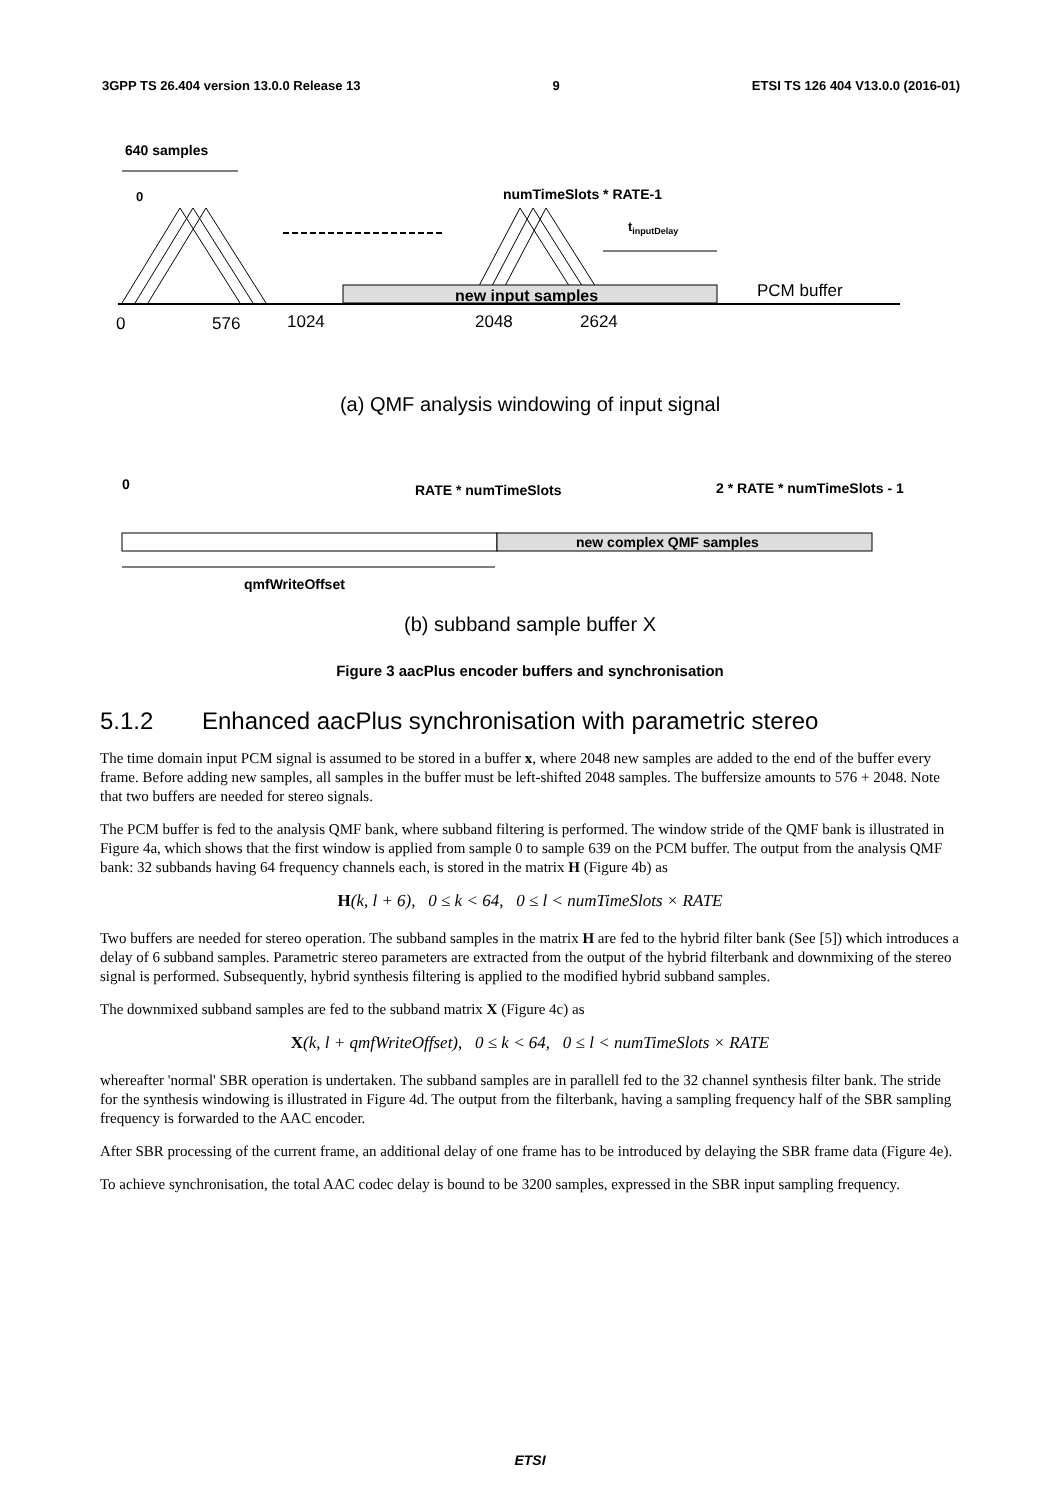3GPP TS 26.404 version 13.0.0 Release 13 9 ETSI TS 126 404 V13.0.0 (2016-01)
640 samples
0
numTimeSlots * RATE-1
tinputDelay
new input samples
PCM buffer
0
576
1024
2048
2624
(a) QMF analysis windowing of input signal
0
RATE * numTimeSlots
2 * RATE * numTimeSlots - 1
new complex QMF samples
qmfWriteOffset
(b) subband sample buffer X
Figure 3 aacPlus encoder buffers and synchronisation
5.1.2 Enhanced aacPlus synchronisation with parametric stereo
The time domain input PCM signal is assumed to be stored in a buffer x, where 2048 new samples are added to the end of the buffer every frame. Before adding new samples, all samples in the buffer must be left-shifted 2048 samples. The buffersize amounts to 576 + 2048. Note that two buffers are needed for stereo signals.
The PCM buffer is fed to the analysis QMF bank, where subband filtering is performed. The window stride of the QMF bank is illustrated in Figure 4a, which shows that the first window is applied from sample 0 to sample 639 on the PCM buffer. The output from the analysis QMF bank: 32 subbands having 64 frequency channels each, is stored in the matrix H (Figure 4b) as
H(k, l + 6), 0 ≤ k < 64, 0 ≤ l < numTimeSlots × RATE
Two buffers are needed for stereo operation. The subband samples in the matrix H are fed to the hybrid filter bank (See [5]) which introduces a delay of 6 subband samples. Parametric stereo parameters are extracted from the output of the hybrid filterbank and downmixing of the stereo signal is performed. Subsequently, hybrid synthesis filtering is applied to the modified hybrid subband samples.
The downmixed subband samples are fed to the subband matrix X (Figure 4c) as
X(k, l + qmfWriteOffset), 0 ≤ k < 64, 0 ≤ l < numTimeSlots × RATE
whereafter 'normal' SBR operation is undertaken. The subband samples are in parallell fed to the 32 channel synthesis filter bank. The stride for the synthesis windowing is illustrated in Figure 4d. The output from the filterbank, having a sampling frequency half of the SBR sampling frequency is forwarded to the AAC encoder.
After SBR processing of the current frame, an additional delay of one frame has to be introduced by delaying the SBR frame data (Figure 4e).
To achieve synchronisation, the total AAC codec delay is bound to be 3200 samples, expressed in the SBR input sampling frequency.
ETSI